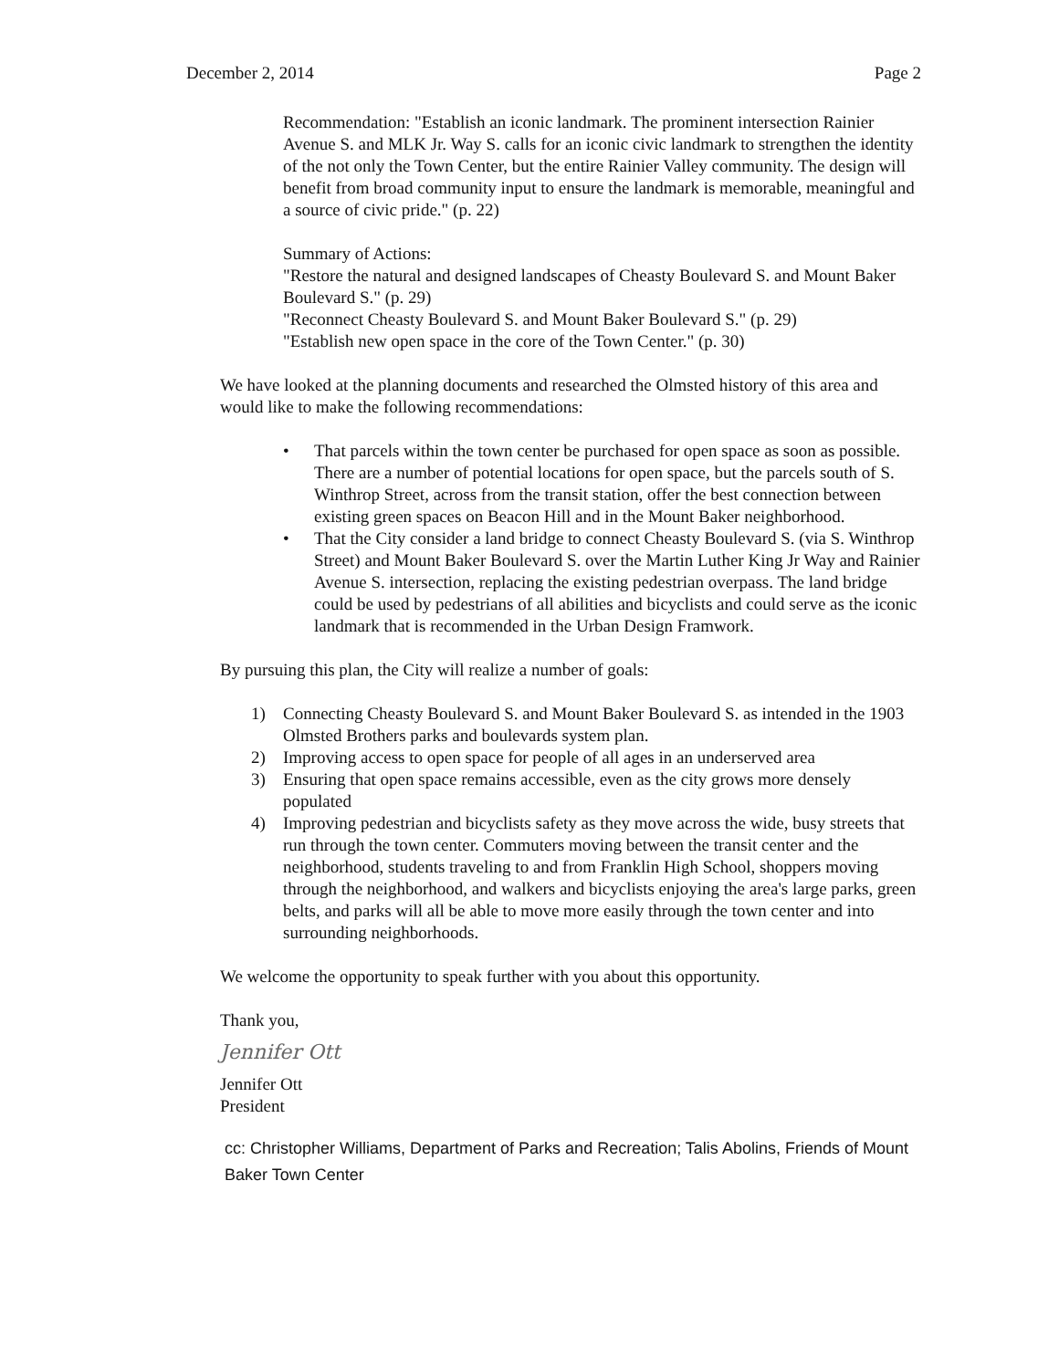December 2, 2014 Page 2
Recommendation: "Establish an iconic landmark. The prominent intersection Rainier Avenue S. and MLK Jr. Way S. calls for an iconic civic landmark to strengthen the identity of the not only the Town Center, but the entire Rainier Valley community. The design will benefit from broad community input to ensure the landmark is memorable, meaningful and a source of civic pride." (p. 22)
Summary of Actions:
"Restore the natural and designed landscapes of Cheasty Boulevard S. and Mount Baker Boulevard S." (p. 29)
"Reconnect Cheasty Boulevard S. and Mount Baker Boulevard S." (p. 29)
"Establish new open space in the core of the Town Center." (p. 30)
We have looked at the planning documents and researched the Olmsted history of this area and would like to make the following recommendations:
• That parcels within the town center be purchased for open space as soon as possible. There are a number of potential locations for open space, but the parcels south of S. Winthrop Street, across from the transit station, offer the best connection between existing green spaces on Beacon Hill and in the Mount Baker neighborhood.
• That the City consider a land bridge to connect Cheasty Boulevard S. (via S. Winthrop Street) and Mount Baker Boulevard S. over the Martin Luther King Jr Way and Rainier Avenue S. intersection, replacing the existing pedestrian overpass. The land bridge could be used by pedestrians of all abilities and bicyclists and could serve as the iconic landmark that is recommended in the Urban Design Framwork.
By pursuing this plan, the City will realize a number of goals:
1) Connecting Cheasty Boulevard S. and Mount Baker Boulevard S. as intended in the 1903 Olmsted Brothers parks and boulevards system plan.
2) Improving access to open space for people of all ages in an underserved area
3) Ensuring that open space remains accessible, even as the city grows more densely populated
4) Improving pedestrian and bicyclists safety as they move across the wide, busy streets that run through the town center. Commuters moving between the transit center and the neighborhood, students traveling to and from Franklin High School, shoppers moving through the neighborhood, and walkers and bicyclists enjoying the area's large parks, green belts, and parks will all be able to move more easily through the town center and into surrounding neighborhoods.
We welcome the opportunity to speak further with you about this opportunity.
Thank you,
Jennifer Ott
Jennifer Ott
President
cc: Christopher Williams, Department of Parks and Recreation; Talis Abolins, Friends of Mount Baker Town Center